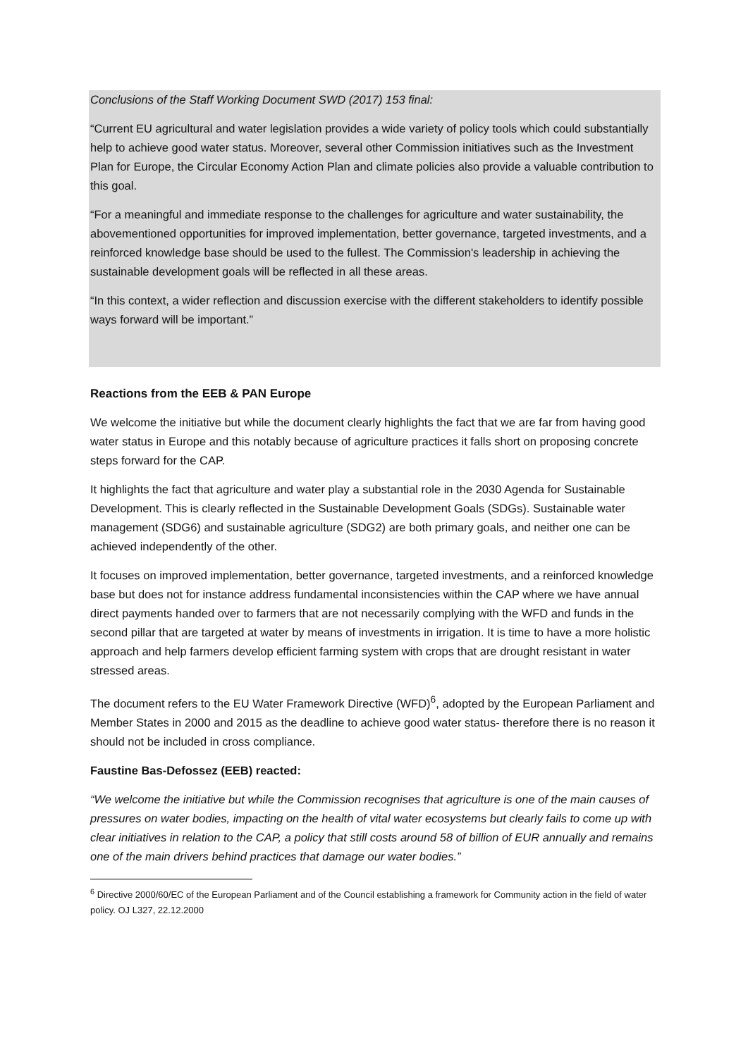Conclusions of the Staff Working Document SWD (2017) 153 final:
“Current EU agricultural and water legislation provides a wide variety of policy tools which could substantially help to achieve good water status. Moreover, several other Commission initiatives such as the Investment Plan for Europe, the Circular Economy Action Plan and climate policies also provide a valuable contribution to this goal.
“For a meaningful and immediate response to the challenges for agriculture and water sustainability, the abovementioned opportunities for improved implementation, better governance, targeted investments, and a reinforced knowledge base should be used to the fullest. The Commission's leadership in achieving the sustainable development goals will be reflected in all these areas.
“In this context, a wider reflection and discussion exercise with the different stakeholders to identify possible ways forward will be important.”
Reactions from the EEB & PAN Europe
We welcome the initiative but while the document clearly highlights the fact that we are far from having good water status in Europe and this notably because of agriculture practices it falls short on proposing concrete steps forward for the CAP.
It highlights the fact that agriculture and water play a substantial role in the 2030 Agenda for Sustainable Development. This is clearly reflected in the Sustainable Development Goals (SDGs). Sustainable water management (SDG6) and sustainable agriculture (SDG2) are both primary goals, and neither one can be achieved independently of the other.
It focuses on improved implementation, better governance, targeted investments, and a reinforced knowledge base but does not for instance address fundamental inconsistencies within the CAP where we have annual direct payments handed over to farmers that are not necessarily complying with the WFD and funds in the second pillar that are targeted at water by means of investments in irrigation. It is time to have a more holistic approach and help farmers develop efficient farming system with crops that are drought resistant in water stressed areas.
The document refers to the EU Water Framework Directive (WFD)<sup>6</sup>, adopted by the European Parliament and Member States in 2000 and 2015 as the deadline to achieve good water status- therefore there is no reason it should not be included in cross compliance.
Faustine Bas-Defossez (EEB) reacted:
“We welcome the initiative but while the Commission recognises that agriculture is one of the main causes of pressures on water bodies, impacting on the health of vital water ecosystems but clearly fails to come up with clear initiatives in relation to the CAP, a policy that still costs around 58 of billion of EUR annually and remains one of the main drivers behind practices that damage our water bodies.”
<sup>6</sup> Directive 2000/60/EC of the European Parliament and of the Council establishing a framework for Community action in the field of water policy. OJ L327, 22.12.2000